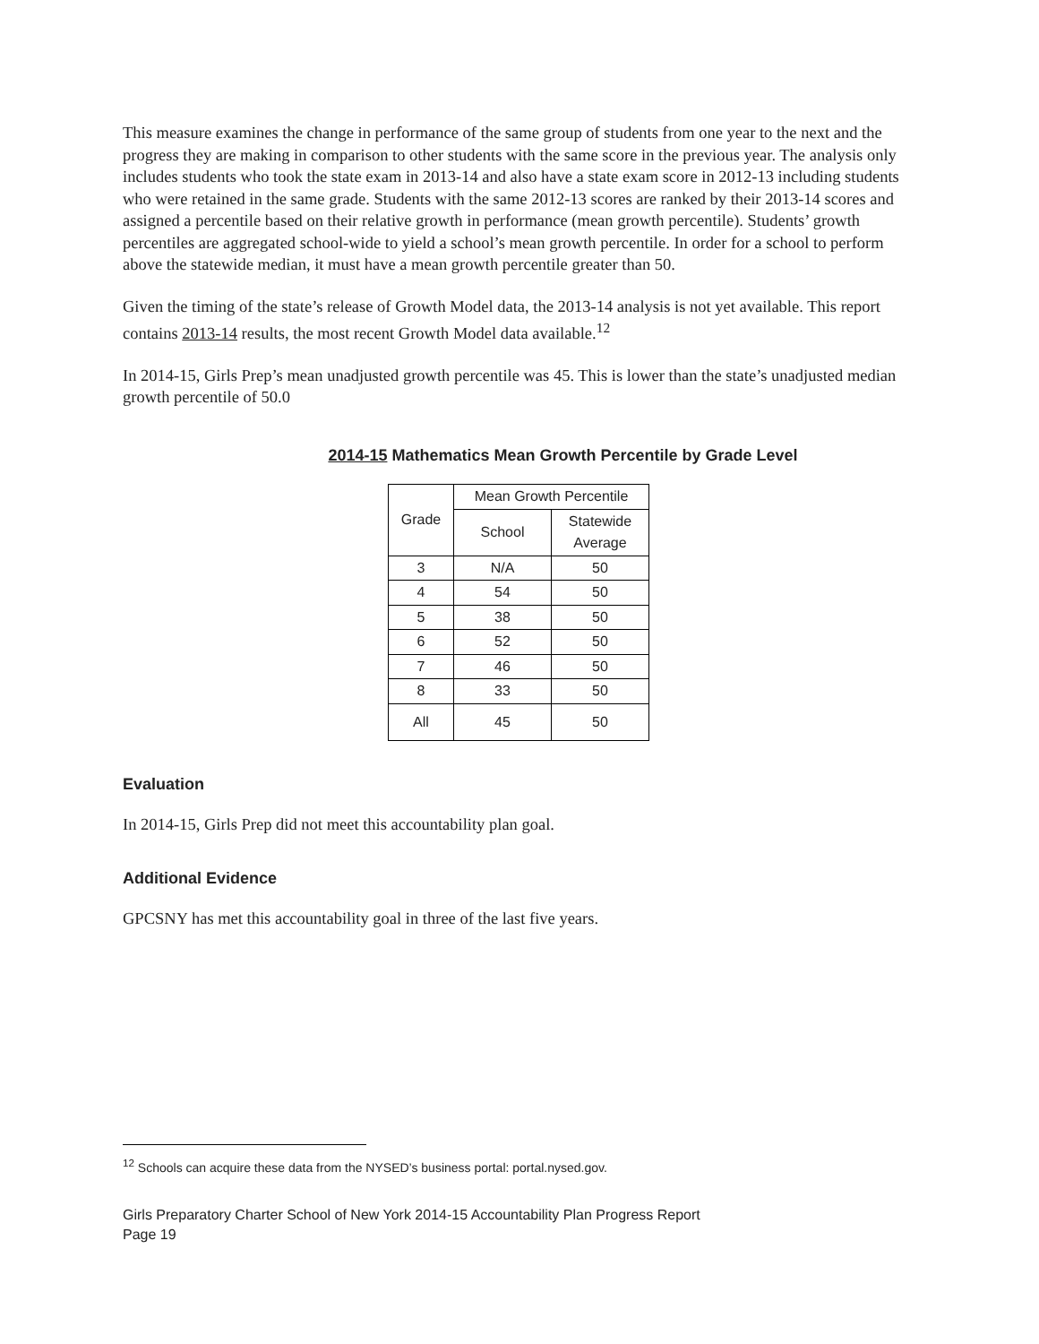This measure examines the change in performance of the same group of students from one year to the next and the progress they are making in comparison to other students with the same score in the previous year. The analysis only includes students who took the state exam in 2013-14 and also have a state exam score in 2012-13 including students who were retained in the same grade. Students with the same 2012-13 scores are ranked by their 2013-14 scores and assigned a percentile based on their relative growth in performance (mean growth percentile). Students’ growth percentiles are aggregated school-wide to yield a school’s mean growth percentile. In order for a school to perform above the statewide median, it must have a mean growth percentile greater than 50.
Given the timing of the state’s release of Growth Model data, the 2013-14 analysis is not yet available. This report contains 2013-14 results, the most recent Growth Model data available.<sup>12</sup>
In 2014-15, Girls Prep’s mean unadjusted growth percentile was 45. This is lower than the state’s unadjusted median growth percentile of 50.0
2014-15 Mathematics Mean Growth Percentile by Grade Level
| Grade | Mean Growth Percentile | |
| --- | --- | --- |
| | School | Statewide Average |
| 3 | N/A | 50 |
| 4 | 54 | 50 |
| 5 | 38 | 50 |
| 6 | 52 | 50 |
| 7 | 46 | 50 |
| 8 | 33 | 50 |
| All | 45 | 50 |
Evaluation
In 2014-15, Girls Prep did not meet this accountability plan goal.
Additional Evidence
GPCSNY has met this accountability goal in three of the last five years.
<sup>12</sup> Schools can acquire these data from the NYSED’s business portal: portal.nysed.gov.
Girls Preparatory Charter School of New York 2014-15 Accountability Plan Progress Report
Page 19